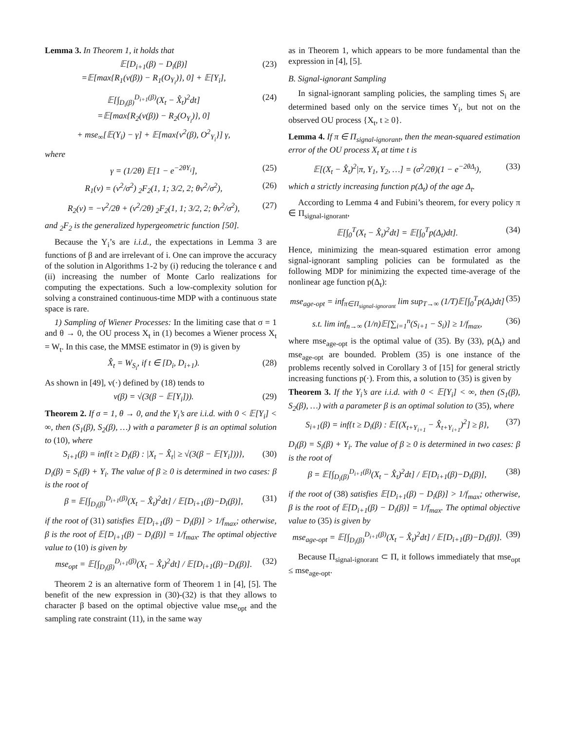Lemma 3. In Theorem 1, it holds that
𝔼[D<sub>i+1</sub>(β) − D<sub>i</sub>(β)]
=𝔼[max{R<sub>1</sub>(v(β)) − R<sub>1</sub>(O<sub>Y<sub>i</sub></sub>)}, 0] + 𝔼[Y<sub>i</sub>],
(23)
𝔼[∫<sub>D<sub>i</sub>(β)</sub><sup>D<sub>i+1</sub>(β)</sup>(X<sub>t</sub> − X̂<sub>t</sub>)<sup>2</sup>dt]
=𝔼[max{R<sub>2</sub>(v(β)) − R<sub>2</sub>(O<sub>Y<sub>i</sub></sub>)}, 0]
+ mse<sub>∞</sub>[𝔼(Y<sub>i</sub>) − γ] + 𝔼[max{v<sup>2</sup>(β), O<sup>2</sup><sub>Y<sub>i</sub></sub>}] γ,
(24)
where
γ = (1/2θ) 𝔼[1 − e<sup>−2θY<sub>i</sub></sup>], (25)
R<sub>1</sub>(v) = (v<sup>2</sup>/σ<sup>2</sup>) <sub>2</sub>F<sub>2</sub>(1, 1; 3/2, 2; θv<sup>2</sup>/σ<sup>2</sup>),
(26)
R<sub>2</sub>(v) = −v<sup>2</sup>/2θ + (v<sup>2</sup>/2θ) <sub>2</sub>F<sub>2</sub>(1, 1; 3/2, 2; θv<sup>2</sup>/σ<sup>2</sup>),
(27)
and <sub>2</sub>F<sub>2</sub> is the generalized hypergeometric function [50].
Because the Y<sub>i</sub>’s are i.i.d., the expectations in Lemma 3 are functions of β and are irrelevant of i. One can improve the accuracy of the solution in Algorithms 1-2 by (i) reducing the tolerance ϵ and (ii) increasing the number of Monte Carlo realizations for computing the expectations. Such a low-complexity solution for solving a constrained continuous-time MDP with a continuous state space is rare.
1) Sampling of Wiener Processes: In the limiting case that σ = 1 and θ → 0, the OU process X<sub>t</sub> in (1) becomes a Wiener process X<sub>t</sub> = W<sub>t</sub>. In this case, the MMSE estimator in (9) is given by
X̂<sub>t</sub> = W<sub>S<sub>i</sub></sub>, if t ∈ [D<sub>i</sub>, D<sub>i+1</sub>). (28)
As shown in [49], v(·) defined by (18) tends to
v(β) = √(3(β − 𝔼[Y<sub>i</sub>])). (29)
Theorem 2. If σ = 1, θ → 0, and the Y<sub>i</sub>’s are i.i.d. with 0 < 𝔼[Y<sub>i</sub>] < ∞, then (S<sub>1</sub>(β), S<sub>2</sub>(β), …) with a parameter β is an optimal solution to (10), where
S<sub>i+1</sub>(β) = inf{t ≥ D<sub>i</sub>(β) : |X<sub>t</sub> − X̂<sub>t</sub>| ≥ √(3(β − 𝔼[Y<sub>i</sub>]))},
(30)
D<sub>i</sub>(β) = S<sub>i</sub>(β) + Y<sub>i</sub>. The value of β ≥ 0 is determined in two cases: β is the root of
β = 𝔼[∫<sub>D<sub>i</sub>(β)</sub><sup>D<sub>i+1</sub>(β)</sup>(X<sub>t</sub> − X̂<sub>t</sub>)<sup>2</sup>dt] / 𝔼[D<sub>i+1</sub>(β)−D<sub>i</sub>(β)],
(31)
if the root of (31) satisfies 𝔼[D<sub>i+1</sub>(β) − D<sub>i</sub>(β)] > 1/f<sub>max</sub>; otherwise, β is the root of 𝔼[D<sub>i+1</sub>(β) − D<sub>i</sub>(β)] = 1/f<sub>max</sub>. The optimal objective value to (10) is given by
mse<sub>opt</sub> = 𝔼[∫<sub>D<sub>i</sub>(β)</sub><sup>D<sub>i+1</sub>(β)</sup>(X<sub>t</sub> − X̂<sub>t</sub>)<sup>2</sup>dt] / 𝔼[D<sub>i+1</sub>(β)−D<sub>i</sub>(β)].
(32)
Theorem 2 is an alternative form of Theorem 1 in [4], [5]. The benefit of the new expression in (30)-(32) is that they allows to character β based on the optimal objective value mse<sub>opt</sub> and the sampling rate constraint (11), in the same way
as in Theorem 1, which appears to be more fundamental than the expression in [4], [5].
B. Signal-ignorant Sampling
In signal-ignorant sampling policies, the sampling times S<sub>i</sub> are determined based only on the service times Y<sub>i</sub>, but not on the observed OU process {X<sub>t</sub>, t ≥ 0}.
Lemma 4. If π ∈ Π<sub>signal-ignorant</sub>, then the mean-squared estimation error of the OU process X<sub>t</sub> at time t is
𝔼[(X<sub>t</sub> − X̂<sub>t</sub>)<sup>2</sup>|π, Y<sub>1</sub>, Y<sub>2</sub>, …] = (σ<sup>2</sup>/2θ)(1 − e<sup>−2θΔ<sub>t</sub></sup>),
(33)
which a strictly increasing function p(Δ<sub>t</sub>) of the age Δ<sub>t</sub>.
According to Lemma 4 and Fubini’s theorem, for every policy π ∈ Π<sub>signal-ignorant</sub>,
𝔼[∫<sub>0</sub><sup>T</sup>(X<sub>t</sub> − X̂<sub>t</sub>)<sup>2</sup>dt] = 𝔼[∫<sub>0</sub><sup>T</sup>p(Δ<sub>t</sub>)dt].
(34)
Hence, minimizing the mean-squared estimation error among signal-ignorant sampling policies can be formulated as the following MDP for minimizing the expected time-average of the nonlinear age function p(Δ<sub>t</sub>):
mse<sub>age-opt</sub> = inf<sub>π∈Π<sub>signal-ignorant</sub></sub> lim sup<sub>T→∞</sub> (1/T)𝔼[∫<sub>0</sub><sup>T</sup>p(Δ<sub>t</sub>)dt]
(35)
s.t. lim inf<sub>n→∞</sub> (1/n)𝔼[∑<sub>i=1</sub><sup>n</sup>(S<sub>i+1</sub> − S<sub>i</sub>)] ≥ 1/f<sub>max</sub>,
(36)
where mse<sub>age-opt</sub> is the optimal value of (35). By (33), p(Δ<sub>t</sub>) and mse<sub>age-opt</sub> are bounded. Problem (35) is one instance of the problems recently solved in Corollary 3 of [15] for general strictly increasing functions p(·). From this, a solution to (35) is given by
Theorem 3. If the Y<sub>i</sub>’s are i.i.d. with 0 < 𝔼[Y<sub>i</sub>] < ∞, then (S<sub>1</sub>(β), S<sub>2</sub>(β), …) with a parameter β is an optimal solution to (35), where
S<sub>i+1</sub>(β) = inf{t ≥ D<sub>i</sub>(β) : 𝔼[(X<sub>t+Y<sub>i+1</sub></sub> − X̂<sub>t+Y<sub>i+1</sub></sub>)<sup>2</sup>] ≥ β},
(37)
D<sub>i</sub>(β) = S<sub>i</sub>(β) + Y<sub>i</sub>. The value of β ≥ 0 is determined in two cases: β is the root of
β = 𝔼[∫<sub>D<sub>i</sub>(β)</sub><sup>D<sub>i+1</sub>(β)</sup>(X<sub>t</sub> − X̂<sub>t</sub>)<sup>2</sup>dt] / 𝔼[D<sub>i+1</sub>(β)−D<sub>i</sub>(β)],
(38)
if the root of (38) satisfies 𝔼[D<sub>i+1</sub>(β) − D<sub>i</sub>(β)] > 1/f<sub>max</sub>; otherwise, β is the root of 𝔼[D<sub>i+1</sub>(β) − D<sub>i</sub>(β)] = 1/f<sub>max</sub>. The optimal objective value to (35) is given by
mse<sub>age-opt</sub> = 𝔼[∫<sub>D<sub>i</sub>(β)</sub><sup>D<sub>i+1</sub>(β)</sup>(X<sub>t</sub> − X̂<sub>t</sub>)<sup>2</sup>dt] / 𝔼[D<sub>i+1</sub>(β)−D<sub>i</sub>(β)].
(39)
Because Π<sub>signal-ignorant</sub> ⊂ Π, it follows immediately that mse<sub>opt</sub> ≤ mse<sub>age-opt</sub>.